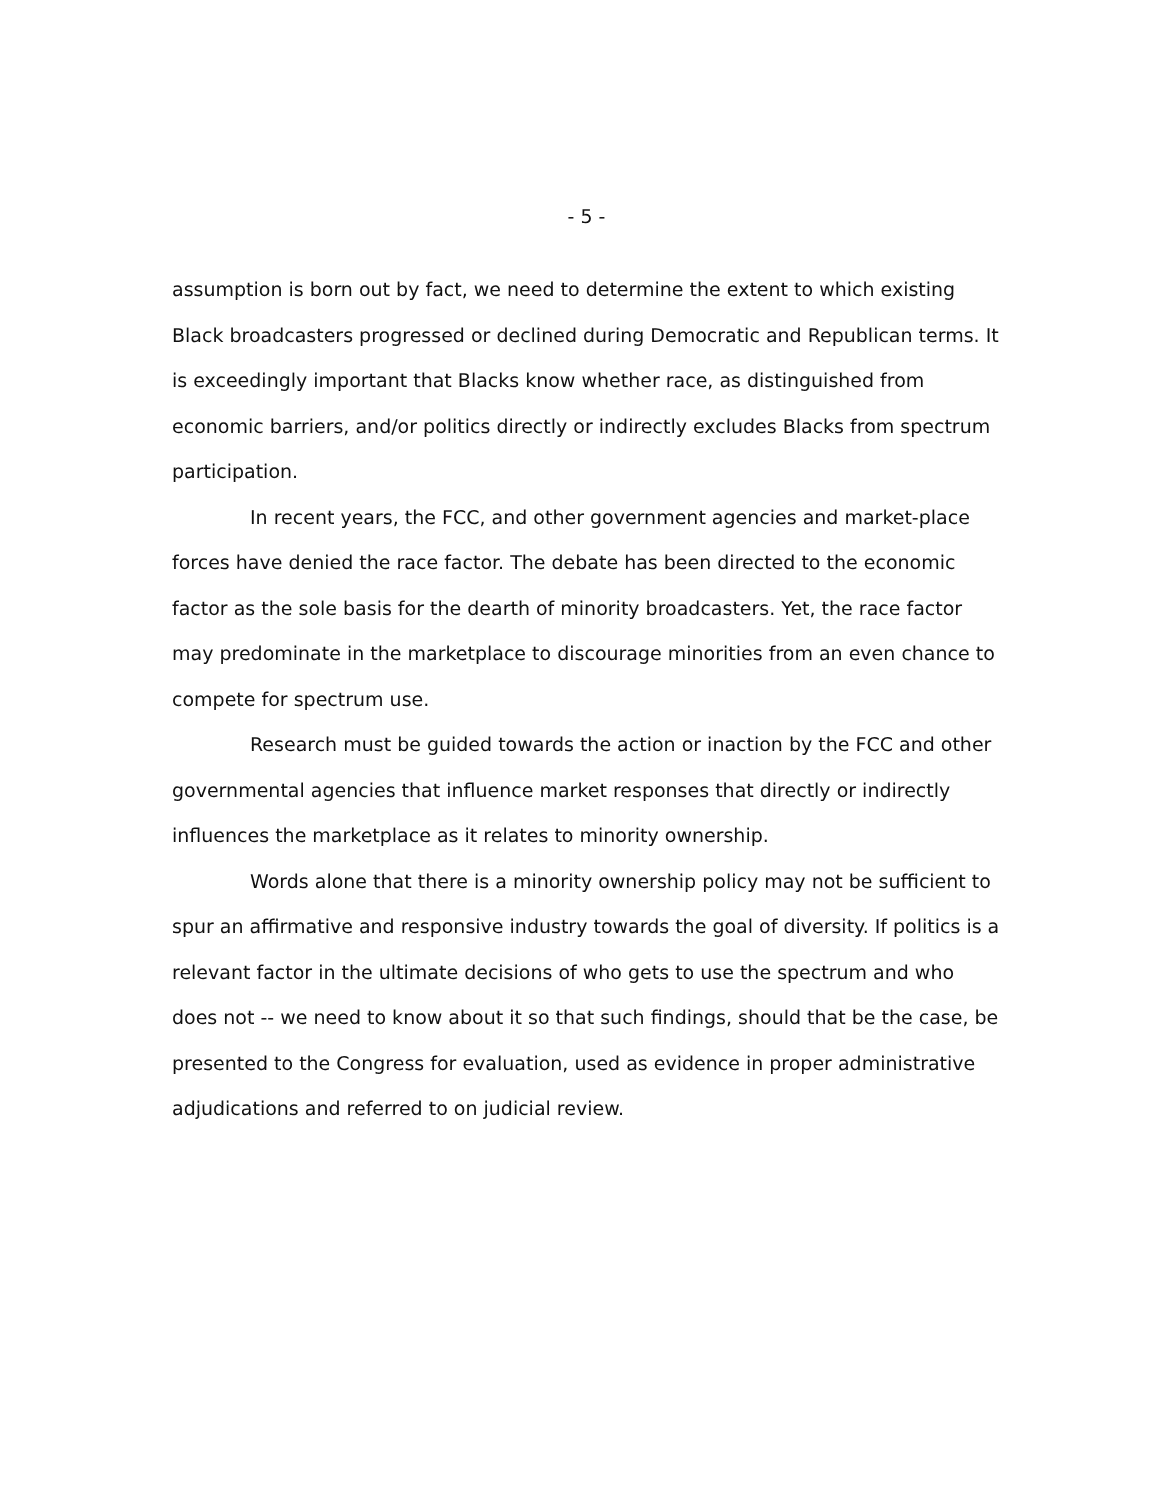- 5 -
assumption is born out by fact, we need to determine the extent to which existing Black broadcasters progressed or declined during Democratic and Republican terms. It is exceedingly important that Blacks know whether race, as distinguished from economic barriers, and/or politics directly or indirectly excludes Blacks from spectrum participation.
In recent years, the FCC, and other government agencies and market-place forces have denied the race factor. The debate has been directed to the economic factor as the sole basis for the dearth of minority broadcasters. Yet, the race factor may predominate in the marketplace to discourage minorities from an even chance to compete for spectrum use.
Research must be guided towards the action or inaction by the FCC and other governmental agencies that influence market responses that directly or indirectly influences the marketplace as it relates to minority ownership.
Words alone that there is a minority ownership policy may not be sufficient to spur an affirmative and responsive industry towards the goal of diversity. If politics is a relevant factor in the ultimate decisions of who gets to use the spectrum and who does not -- we need to know about it so that such findings, should that be the case, be presented to the Congress for evaluation, used as evidence in proper administrative adjudications and referred to on judicial review.